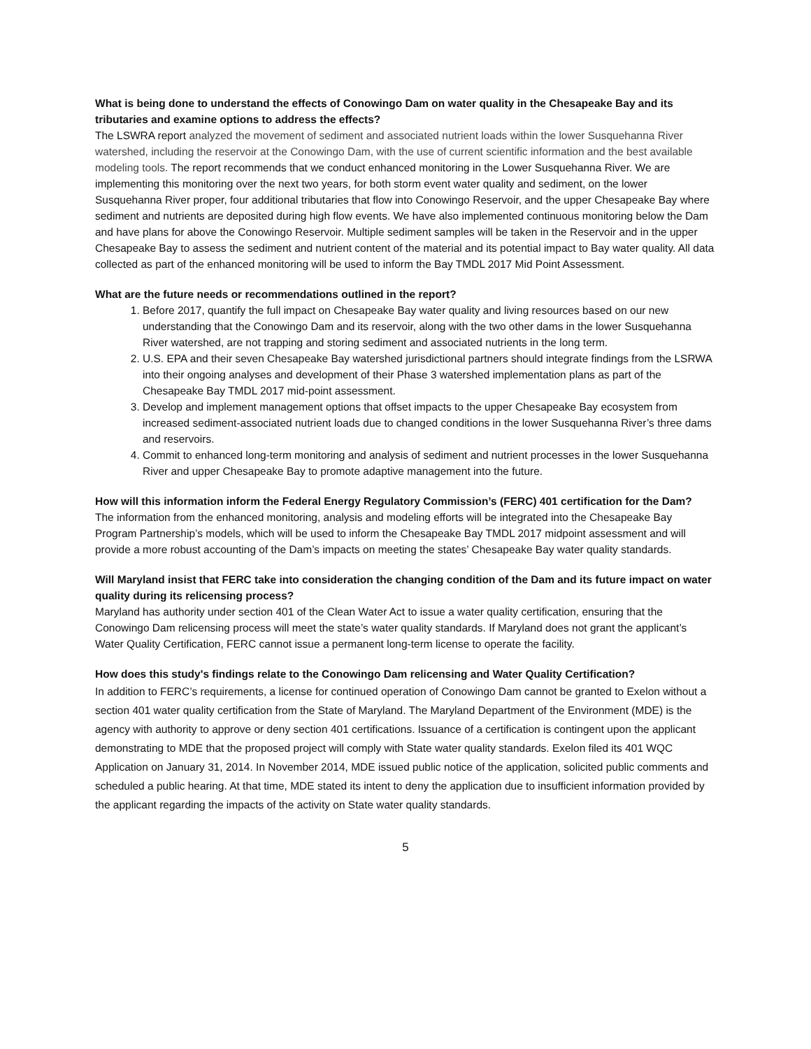What is being done to understand the effects of Conowingo Dam on water quality in the Chesapeake Bay and its tributaries and examine options to address the effects?
The LSWRA report analyzed the movement of sediment and associated nutrient loads within the lower Susquehanna River watershed, including the reservoir at the Conowingo Dam, with the use of current scientific information and the best available modeling tools. The report recommends that we conduct enhanced monitoring in the Lower Susquehanna River. We are implementing this monitoring over the next two years, for both storm event water quality and sediment, on the lower Susquehanna River proper, four additional tributaries that flow into Conowingo Reservoir, and the upper Chesapeake Bay where sediment and nutrients are deposited during high flow events. We have also implemented continuous monitoring below the Dam and have plans for above the Conowingo Reservoir. Multiple sediment samples will be taken in the Reservoir and in the upper Chesapeake Bay to assess the sediment and nutrient content of the material and its potential impact to Bay water quality. All data collected as part of the enhanced monitoring will be used to inform the Bay TMDL 2017 Mid Point Assessment.
What are the future needs or recommendations outlined in the report?
1. Before 2017, quantify the full impact on Chesapeake Bay water quality and living resources based on our new understanding that the Conowingo Dam and its reservoir, along with the two other dams in the lower Susquehanna River watershed, are not trapping and storing sediment and associated nutrients in the long term.
2. U.S. EPA and their seven Chesapeake Bay watershed jurisdictional partners should integrate findings from the LSRWA into their ongoing analyses and development of their Phase 3 watershed implementation plans as part of the Chesapeake Bay TMDL 2017 mid-point assessment.
3. Develop and implement management options that offset impacts to the upper Chesapeake Bay ecosystem from increased sediment-associated nutrient loads due to changed conditions in the lower Susquehanna River’s three dams and reservoirs.
4. Commit to enhanced long-term monitoring and analysis of sediment and nutrient processes in the lower Susquehanna River and upper Chesapeake Bay to promote adaptive management into the future.
How will this information inform the Federal Energy Regulatory Commission’s (FERC) 401 certification for the Dam?
The information from the enhanced monitoring, analysis and modeling efforts will be integrated into the Chesapeake Bay Program Partnership’s models, which will be used to inform the Chesapeake Bay TMDL 2017 midpoint assessment and will provide a more robust accounting of the Dam’s impacts on meeting the states’ Chesapeake Bay water quality standards.
Will Maryland insist that FERC take into consideration the changing condition of the Dam and its future impact on water quality during its relicensing process?
Maryland has authority under section 401 of the Clean Water Act to issue a water quality certification, ensuring that the Conowingo Dam relicensing process will meet the state’s water quality standards. If Maryland does not grant the applicant’s Water Quality Certification, FERC cannot issue a permanent long-term license to operate the facility.
How does this study's findings relate to the Conowingo Dam relicensing and Water Quality Certification?
In addition to FERC’s requirements, a license for continued operation of Conowingo Dam cannot be granted to Exelon without a section 401 water quality certification from the State of Maryland. The Maryland Department of the Environment (MDE) is the agency with authority to approve or deny section 401 certifications. Issuance of a certification is contingent upon the applicant demonstrating to MDE that the proposed project will comply with State water quality standards. Exelon filed its 401 WQC Application on January 31, 2014. In November 2014, MDE issued public notice of the application, solicited public comments and scheduled a public hearing. At that time, MDE stated its intent to deny the application due to insufficient information provided by the applicant regarding the impacts of the activity on State water quality standards.
5